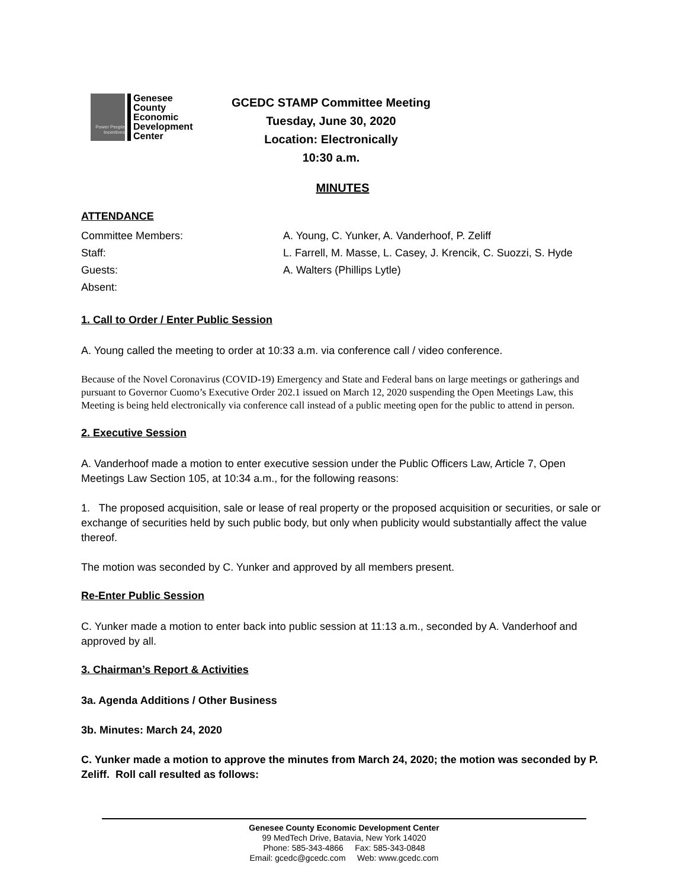Power People Incentives
Genesee
County
Economic
Development
Center
GCEDC STAMP Committee Meeting
Tuesday, June 30, 2020
Location: Electronically
10:30 a.m.
MINUTES
ATTENDANCE
Committee Members:
A. Young, C. Yunker, A. Vanderhoof, P. Zeliff
Staff:
L. Farrell, M. Masse, L. Casey, J. Krencik, C. Suozzi, S. Hyde
Guests:
A. Walters (Phillips Lytle)
Absent:
1. Call to Order / Enter Public Session
A. Young called the meeting to order at 10:33 a.m. via conference call / video conference.
Because of the Novel Coronavirus (COVID-19) Emergency and State and Federal bans on large meetings or gatherings and pursuant to Governor Cuomo’s Executive Order 202.1 issued on March 12, 2020 suspending the Open Meetings Law, this Meeting is being held electronically via conference call instead of a public meeting open for the public to attend in person.
2. Executive Session
A. Vanderhoof made a motion to enter executive session under the Public Officers Law, Article 7, Open Meetings Law Section 105, at 10:34 a.m., for the following reasons:
1. The proposed acquisition, sale or lease of real property or the proposed acquisition or securities, or sale or exchange of securities held by such public body, but only when publicity would substantially affect the value thereof.
The motion was seconded by C. Yunker and approved by all members present.
Re-Enter Public Session
C. Yunker made a motion to enter back into public session at 11:13 a.m., seconded by A. Vanderhoof and approved by all.
3. Chairman’s Report & Activities
3a. Agenda Additions / Other Business
3b. Minutes: March 24, 2020
C. Yunker made a motion to approve the minutes from March 24, 2020; the motion was seconded by P. Zeliff. Roll call resulted as follows:
Genesee County Economic Development Center
99 MedTech Drive, Batavia, New York 14020
Phone: 585-343-4866 Fax: 585-343-0848
Email: gcedc@gcedc.com Web: www.gcedc.com